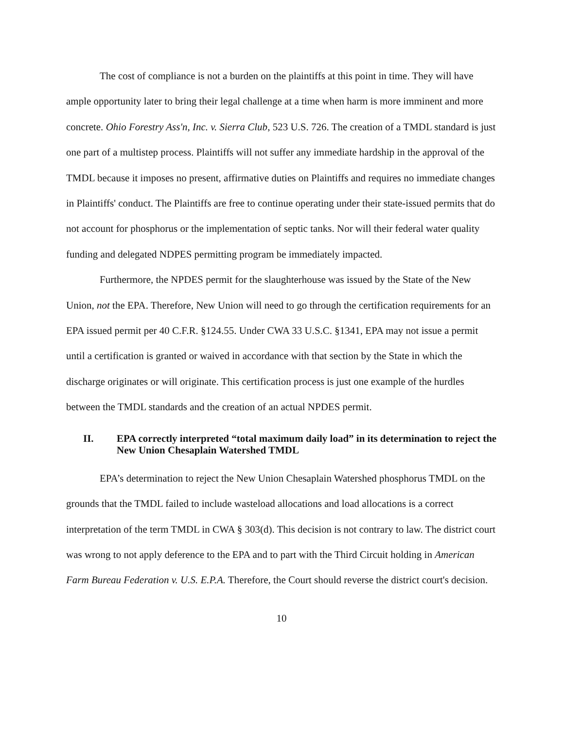The cost of compliance is not a burden on the plaintiffs at this point in time. They will have ample opportunity later to bring their legal challenge at a time when harm is more imminent and more concrete. Ohio Forestry Ass'n, Inc. v. Sierra Club, 523 U.S. 726. The creation of a TMDL standard is just one part of a multistep process. Plaintiffs will not suffer any immediate hardship in the approval of the TMDL because it imposes no present, affirmative duties on Plaintiffs and requires no immediate changes in Plaintiffs' conduct. The Plaintiffs are free to continue operating under their state-issued permits that do not account for phosphorus or the implementation of septic tanks. Nor will their federal water quality funding and delegated NDPES permitting program be immediately impacted.
Furthermore, the NPDES permit for the slaughterhouse was issued by the State of the New Union, not the EPA. Therefore, New Union will need to go through the certification requirements for an EPA issued permit per 40 C.F.R. §124.55. Under CWA 33 U.S.C. §1341, EPA may not issue a permit until a certification is granted or waived in accordance with that section by the State in which the discharge originates or will originate. This certification process is just one example of the hurdles between the TMDL standards and the creation of an actual NPDES permit.
II. EPA correctly interpreted “total maximum daily load” in its determination to reject the New Union Chesaplain Watershed TMDL
EPA’s determination to reject the New Union Chesaplain Watershed phosphorus TMDL on the grounds that the TMDL failed to include wasteload allocations and load allocations is a correct interpretation of the term TMDL in CWA § 303(d). This decision is not contrary to law. The district court was wrong to not apply deference to the EPA and to part with the Third Circuit holding in American Farm Bureau Federation v. U.S. E.P.A. Therefore, the Court should reverse the district court's decision.
10